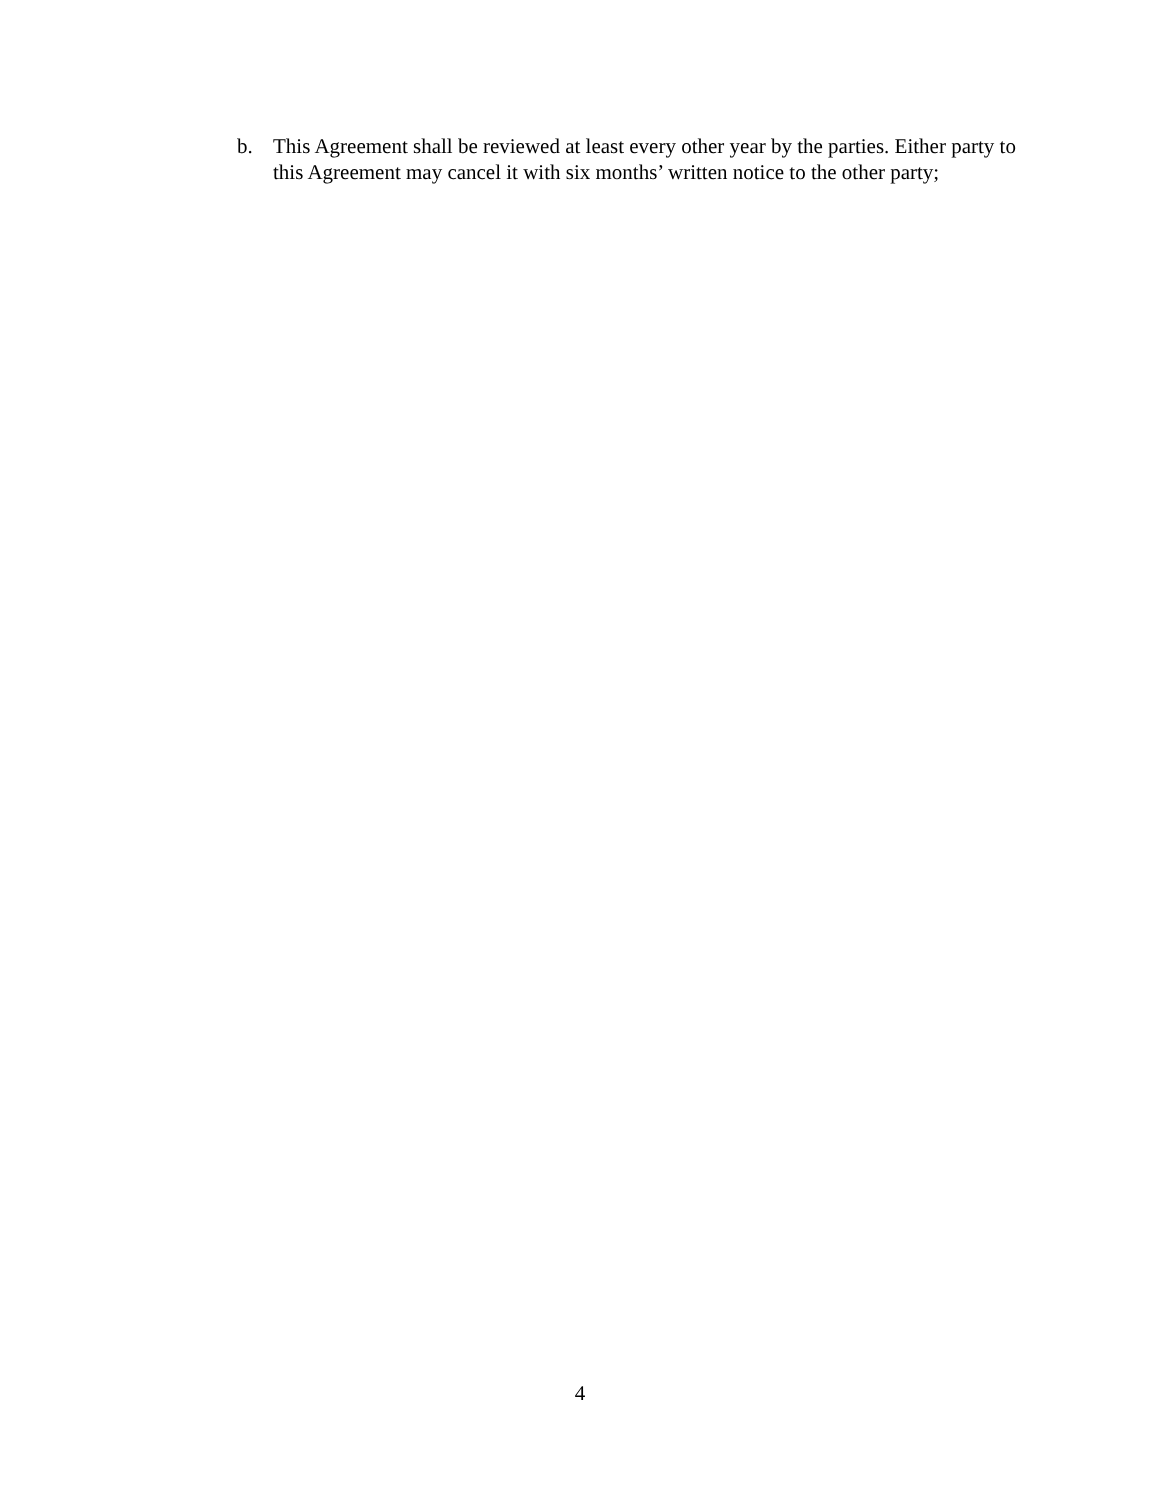b. This Agreement shall be reviewed at least every other year by the parties. Either party to this Agreement may cancel it with six months’ written notice to the other party;
4